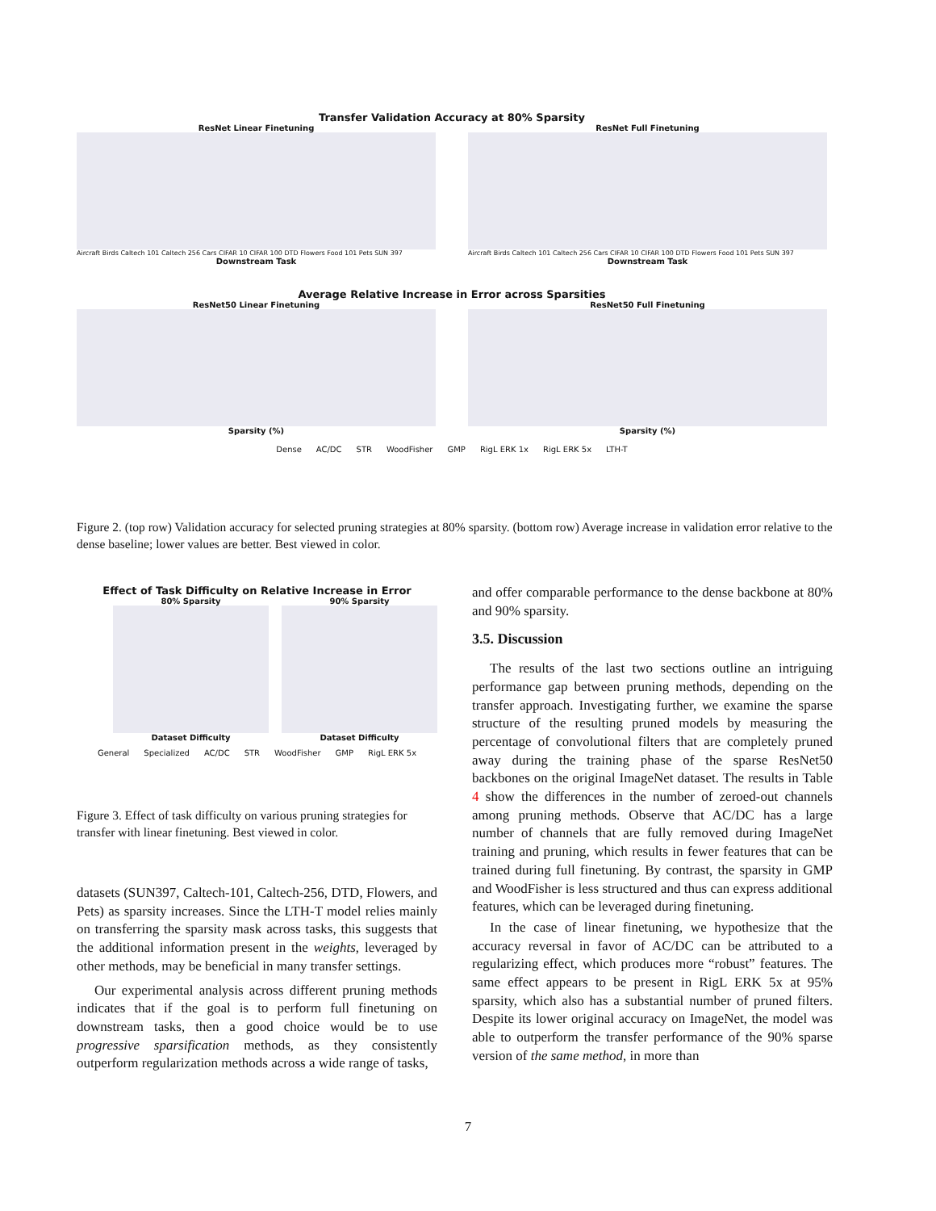Transfer Validation Accuracy at 80% Sparsity
ResNet Linear Finetuning
Aircraft Birds Caltech 101 Caltech 256 Cars CIFAR 10 CIFAR 100 DTD Flowers Food 101 Pets SUN 397
Downstream Task
ResNet Full Finetuning
Aircraft Birds Caltech 101 Caltech 256 Cars CIFAR 10 CIFAR 100 DTD Flowers Food 101 Pets SUN 397
Downstream Task
Average Relative Increase in Error across Sparsities
ResNet50 Linear Finetuning
Sparsity (%)
ResNet50 Full Finetuning
Sparsity (%)
Dense AC/DC STR WoodFisher GMP RigL ERK 1x RigL ERK 5x LTH-T
Figure 2. (top row) Validation accuracy for selected pruning strategies at 80% sparsity. (bottom row) Average increase in validation error relative to the dense baseline; lower values are better. Best viewed in color.
Effect of Task Difficulty on Relative Increase in Error
80% Sparsity
Dataset Difficulty
90% Sparsity
Dataset Difficulty
General Specialized AC/DC STR WoodFisher GMP RigL ERK 5x
Figure 3. Effect of task difficulty on various pruning strategies for transfer with linear finetuning. Best viewed in color.
datasets (SUN397, Caltech-101, Caltech-256, DTD, Flowers, and Pets) as sparsity increases. Since the LTH-T model relies mainly on transferring the sparsity mask across tasks, this suggests that the additional information present in the weights, leveraged by other methods, may be beneficial in many transfer settings.
Our experimental analysis across different pruning methods indicates that if the goal is to perform full finetuning on downstream tasks, then a good choice would be to use progressive sparsification methods, as they consistently outperform regularization methods across a wide range of tasks,
and offer comparable performance to the dense backbone at 80% and 90% sparsity.
3.5. Discussion
The results of the last two sections outline an intriguing performance gap between pruning methods, depending on the transfer approach. Investigating further, we examine the sparse structure of the resulting pruned models by measuring the percentage of convolutional filters that are completely pruned away during the training phase of the sparse ResNet50 backbones on the original ImageNet dataset. The results in Table 4 show the differences in the number of zeroed-out channels among pruning methods. Observe that AC/DC has a large number of channels that are fully removed during ImageNet training and pruning, which results in fewer features that can be trained during full finetuning. By contrast, the sparsity in GMP and WoodFisher is less structured and thus can express additional features, which can be leveraged during finetuning.
In the case of linear finetuning, we hypothesize that the accuracy reversal in favor of AC/DC can be attributed to a regularizing effect, which produces more “robust” features. The same effect appears to be present in RigL ERK 5x at 95% sparsity, which also has a substantial number of pruned filters. Despite its lower original accuracy on ImageNet, the model was able to outperform the transfer performance of the 90% sparse version of the same method, in more than
7